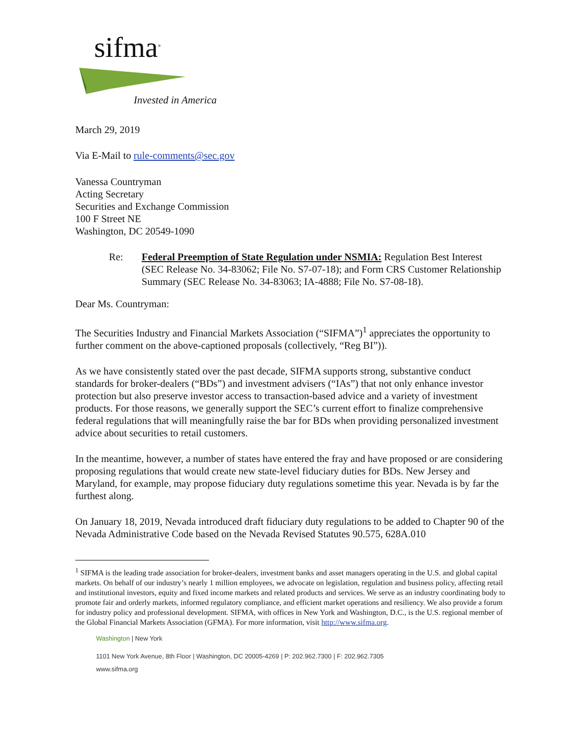sifma<sup>®</sup>
Invested in America
March 29, 2019
Via E-Mail to rule-comments@sec.gov
Vanessa Countryman
Acting Secretary
Securities and Exchange Commission
100 F Street NE
Washington, DC 20549-1090
Re: Federal Preemption of State Regulation under NSMIA: Regulation Best Interest (SEC Release No. 34-83062; File No. S7-07-18); and Form CRS Customer Relationship Summary (SEC Release No. 34-83063; IA-4888; File No. S7-08-18).
Dear Ms. Countryman:
The Securities Industry and Financial Markets Association (“SIFMA”)<sup>1</sup> appreciates the opportunity to further comment on the above-captioned proposals (collectively, “Reg BI”)).
As we have consistently stated over the past decade, SIFMA supports strong, substantive conduct standards for broker-dealers (“BDs”) and investment advisers (“IAs”) that not only enhance investor protection but also preserve investor access to transaction-based advice and a variety of investment products. For those reasons, we generally support the SEC’s current effort to finalize comprehensive federal regulations that will meaningfully raise the bar for BDs when providing personalized investment advice about securities to retail customers.
In the meantime, however, a number of states have entered the fray and have proposed or are considering proposing regulations that would create new state-level fiduciary duties for BDs. New Jersey and Maryland, for example, may propose fiduciary duty regulations sometime this year. Nevada is by far the furthest along.
On January 18, 2019, Nevada introduced draft fiduciary duty regulations to be added to Chapter 90 of the Nevada Administrative Code based on the Nevada Revised Statutes 90.575, 628A.010
<sup>1</sup> SIFMA is the leading trade association for broker-dealers, investment banks and asset managers operating in the U.S. and global capital markets. On behalf of our industry’s nearly 1 million employees, we advocate on legislation, regulation and business policy, affecting retail and institutional investors, equity and fixed income markets and related products and services. We serve as an industry coordinating body to promote fair and orderly markets, informed regulatory compliance, and efficient market operations and resiliency. We also provide a forum for industry policy and professional development. SIFMA, with offices in New York and Washington, D.C., is the U.S. regional member of the Global Financial Markets Association (GFMA). For more information, visit http://www.sifma.org.
Washington | New York
1101 New York Avenue, 8th Floor | Washington, DC 20005-4269 | P: 202.962.7300 | F: 202.962.7305
www.sifma.org